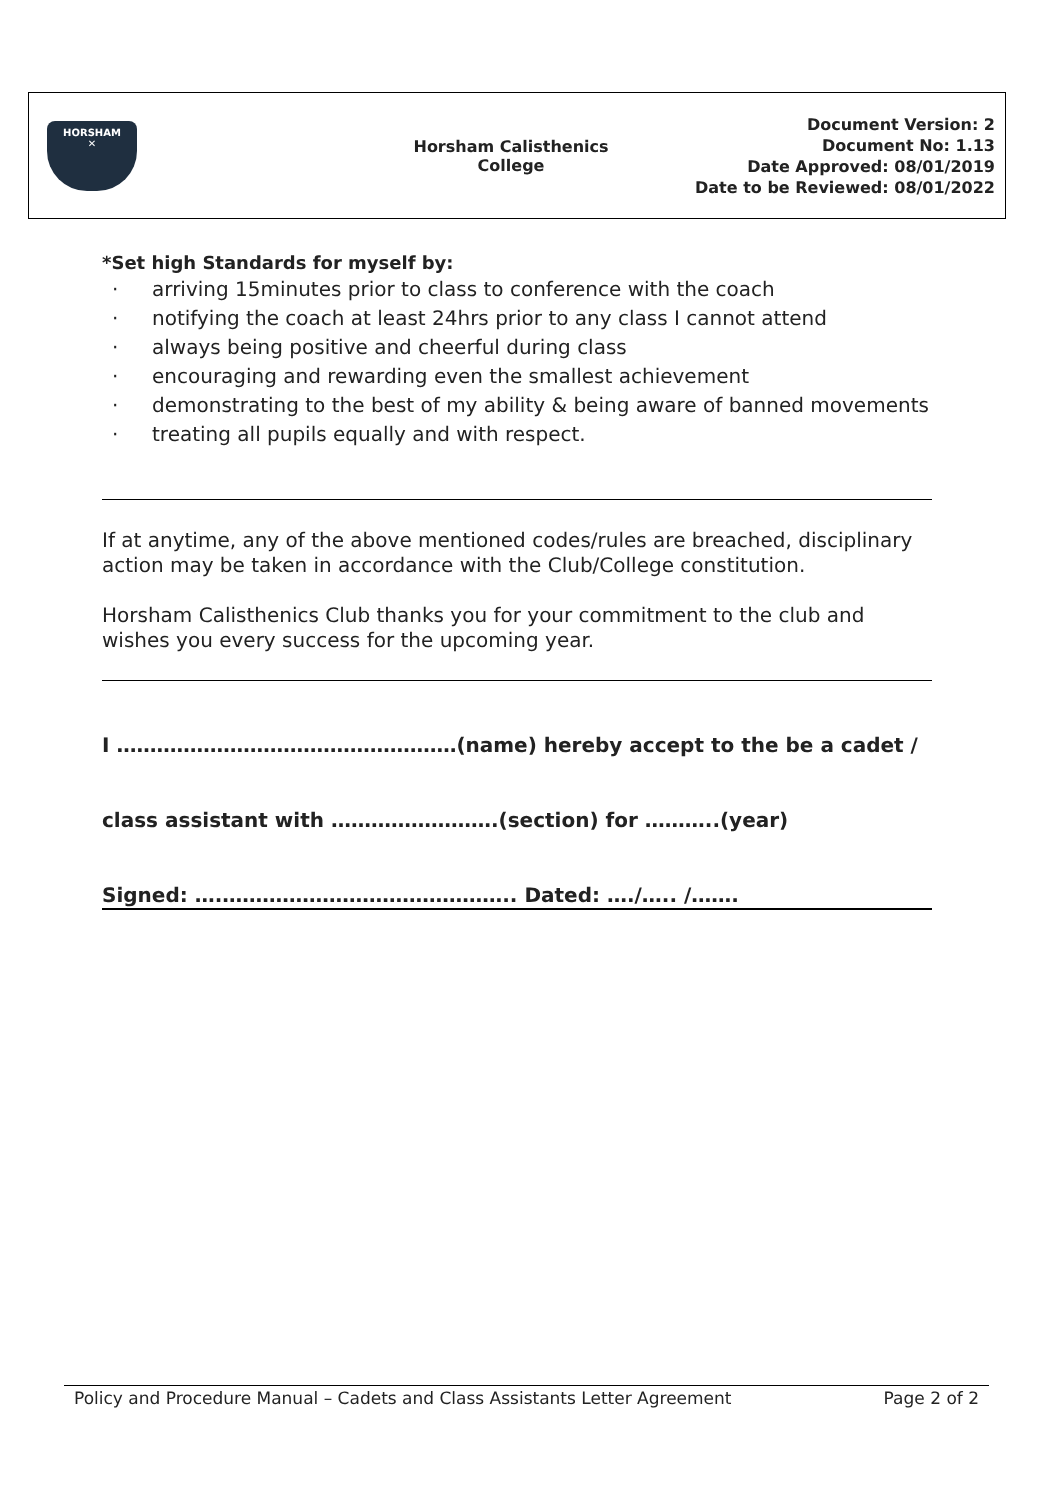HORSHAM
✕
Horsham Calisthenics
College
Document Version: 2
Document No: 1.13
Date Approved: 08/01/2019
Date to be Reviewed: 08/01/2022
*Set high Standards for myself by:
· arriving 15minutes prior to class to conference with the coach
· notifying the coach at least 24hrs prior to any class I cannot attend
· always being positive and cheerful during class
· encouraging and rewarding even the smallest achievement
· demonstrating to the best of my ability & being aware of banned movements
· treating all pupils equally and with respect.
If at anytime, any of the above mentioned codes/rules are breached, disciplinary action may be taken in accordance with the Club/College constitution.
Horsham Calisthenics Club thanks you for your commitment to the club and wishes you every success for the upcoming year.
I ……………………………………………(name) hereby accept to the be a cadet /
class assistant with …………………….(section) for ………..(year)
Signed: ….…………………………………….. Dated: …./….. /…….
Policy and Procedure Manual – Cadets and Class Assistants Letter Agreement Page 2 of 2